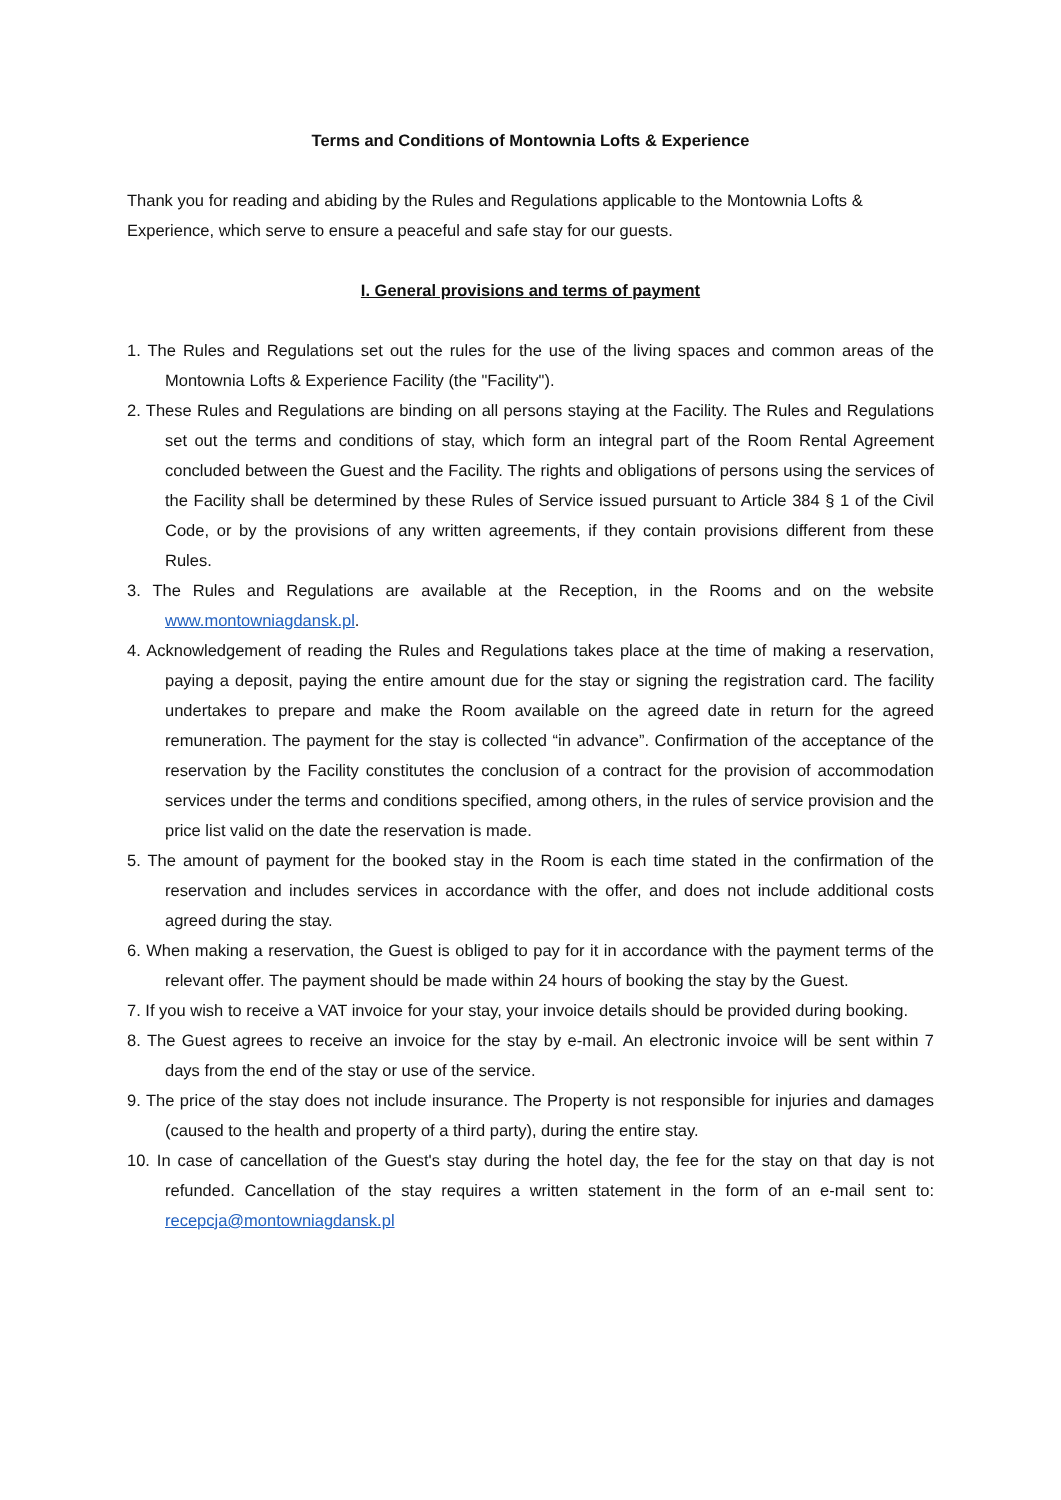Terms and Conditions of Montownia Lofts & Experience
Thank you for reading and abiding by the Rules and Regulations applicable to the Montownia Lofts & Experience, which serve to ensure a peaceful and safe stay for our guests.
I. General provisions and terms of payment
1. The Rules and Regulations set out the rules for the use of the living spaces and common areas of the Montownia Lofts & Experience Facility (the "Facility").
2. These Rules and Regulations are binding on all persons staying at the Facility. The Rules and Regulations set out the terms and conditions of stay, which form an integral part of the Room Rental Agreement concluded between the Guest and the Facility. The rights and obligations of persons using the services of the Facility shall be determined by these Rules of Service issued pursuant to Article 384 § 1 of the Civil Code, or by the provisions of any written agreements, if they contain provisions different from these Rules.
3. The Rules and Regulations are available at the Reception, in the Rooms and on the website www.montowniagdansk.pl.
4. Acknowledgement of reading the Rules and Regulations takes place at the time of making a reservation, paying a deposit, paying the entire amount due for the stay or signing the registration card. The facility undertakes to prepare and make the Room available on the agreed date in return for the agreed remuneration. The payment for the stay is collected “in advance”. Confirmation of the acceptance of the reservation by the Facility constitutes the conclusion of a contract for the provision of accommodation services under the terms and conditions specified, among others, in the rules of service provision and the price list valid on the date the reservation is made.
5. The amount of payment for the booked stay in the Room is each time stated in the confirmation of the reservation and includes services in accordance with the offer, and does not include additional costs agreed during the stay.
6. When making a reservation, the Guest is obliged to pay for it in accordance with the payment terms of the relevant offer. The payment should be made within 24 hours of booking the stay by the Guest.
7. If you wish to receive a VAT invoice for your stay, your invoice details should be provided during booking.
8. The Guest agrees to receive an invoice for the stay by e-mail. An electronic invoice will be sent within 7 days from the end of the stay or use of the service.
9. The price of the stay does not include insurance. The Property is not responsible for injuries and damages (caused to the health and property of a third party), during the entire stay.
10. In case of cancellation of the Guest's stay during the hotel day, the fee for the stay on that day is not refunded. Cancellation of the stay requires a written statement in the form of an e-mail sent to: recepcja@montowniagdansk.pl